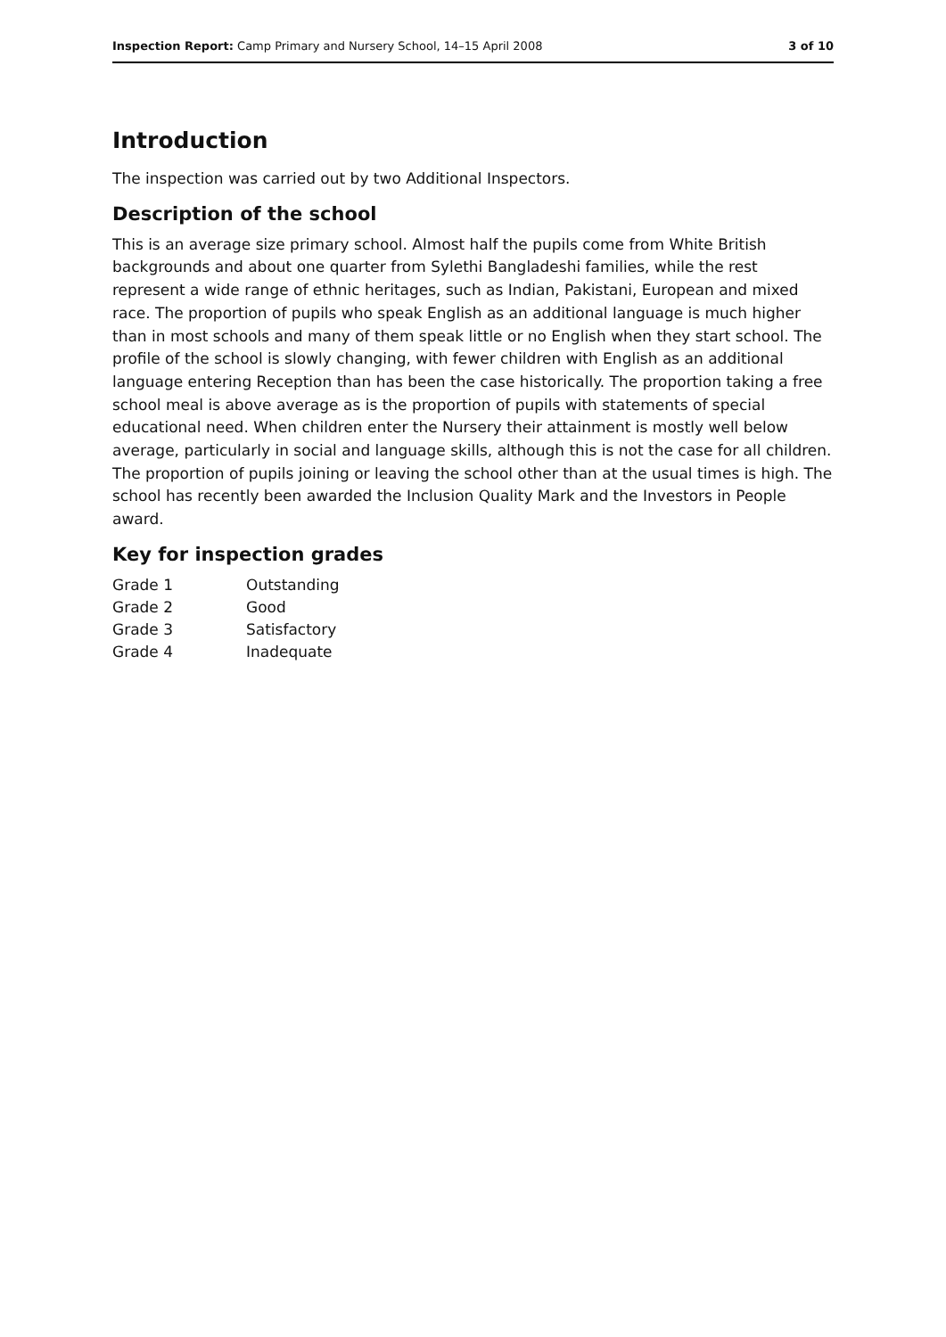Inspection Report: Camp Primary and Nursery School, 14–15 April 2008 3 of 10
Introduction
The inspection was carried out by two Additional Inspectors.
Description of the school
This is an average size primary school. Almost half the pupils come from White British backgrounds and about one quarter from Sylethi Bangladeshi families, while the rest represent a wide range of ethnic heritages, such as Indian, Pakistani, European and mixed race. The proportion of pupils who speak English as an additional language is much higher than in most schools and many of them speak little or no English when they start school. The profile of the school is slowly changing, with fewer children with English as an additional language entering Reception than has been the case historically. The proportion taking a free school meal is above average as is the proportion of pupils with statements of special educational need. When children enter the Nursery their attainment is mostly well below average, particularly in social and language skills, although this is not the case for all children. The proportion of pupils joining or leaving the school other than at the usual times is high. The school has recently been awarded the Inclusion Quality Mark and the Investors in People award.
Key for inspection grades
| Grade 1 | Outstanding |
| Grade 2 | Good |
| Grade 3 | Satisfactory |
| Grade 4 | Inadequate |